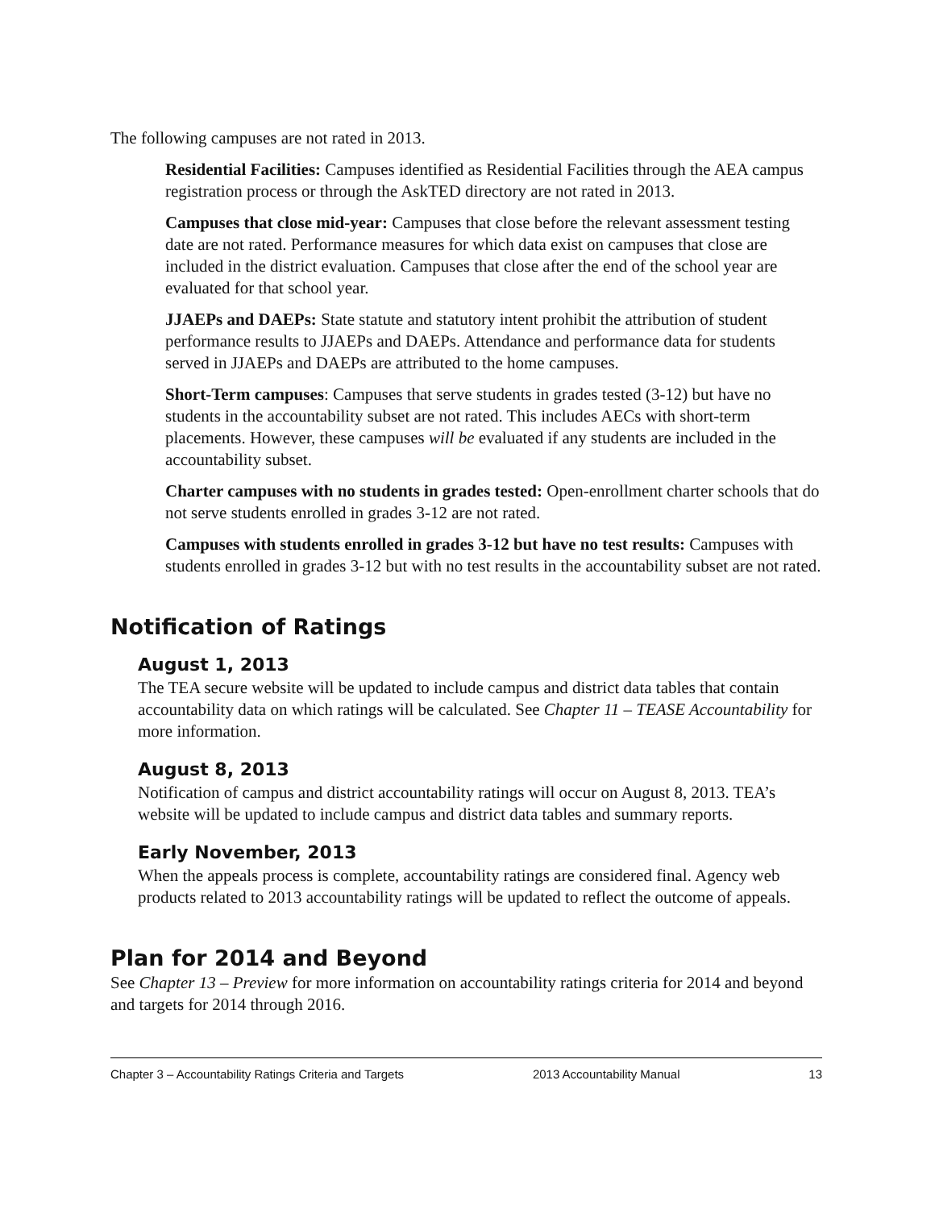The following campuses are not rated in 2013.
Residential Facilities: Campuses identified as Residential Facilities through the AEA campus registration process or through the AskTED directory are not rated in 2013.
Campuses that close mid-year: Campuses that close before the relevant assessment testing date are not rated. Performance measures for which data exist on campuses that close are included in the district evaluation. Campuses that close after the end of the school year are evaluated for that school year.
JJAEPs and DAEPs: State statute and statutory intent prohibit the attribution of student performance results to JJAEPs and DAEPs. Attendance and performance data for students served in JJAEPs and DAEPs are attributed to the home campuses.
Short-Term campuses: Campuses that serve students in grades tested (3-12) but have no students in the accountability subset are not rated. This includes AECs with short-term placements. However, these campuses will be evaluated if any students are included in the accountability subset.
Charter campuses with no students in grades tested: Open-enrollment charter schools that do not serve students enrolled in grades 3-12 are not rated.
Campuses with students enrolled in grades 3-12 but have no test results: Campuses with students enrolled in grades 3-12 but with no test results in the accountability subset are not rated.
Notification of Ratings
August 1, 2013
The TEA secure website will be updated to include campus and district data tables that contain accountability data on which ratings will be calculated. See Chapter 11 – TEASE Accountability for more information.
August 8, 2013
Notification of campus and district accountability ratings will occur on August 8, 2013. TEA’s website will be updated to include campus and district data tables and summary reports.
Early November, 2013
When the appeals process is complete, accountability ratings are considered final. Agency web products related to 2013 accountability ratings will be updated to reflect the outcome of appeals.
Plan for 2014 and Beyond
See Chapter 13 – Preview for more information on accountability ratings criteria for 2014 and beyond and targets for 2014 through 2016.
Chapter 3 – Accountability Ratings Criteria and Targets 2013 Accountability Manual 13